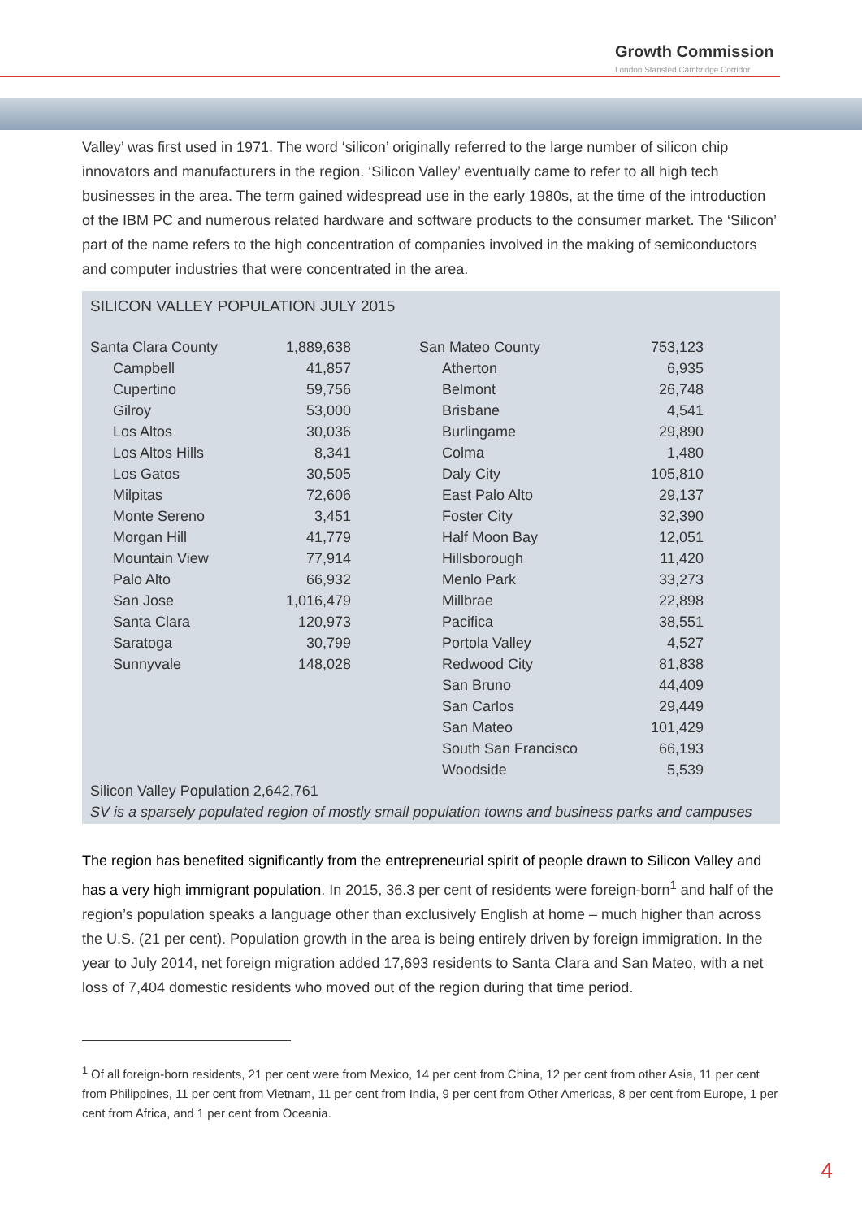Growth Commission
London Stansted Cambridge Corridor
Valley’ was first used in 1971. The word ‘silicon’ originally referred to the large number of silicon chip innovators and manufacturers in the region. ‘Silicon Valley’ eventually came to refer to all high tech businesses in the area. The term gained widespread use in the early 1980s, at the time of the introduction of the IBM PC and numerous related hardware and software products to the consumer market. The ‘Silicon’ part of the name refers to the high concentration of companies involved in the making of semiconductors and computer industries that were concentrated in the area.
SILICON VALLEY POPULATION JULY 2015
| Santa Clara County | 1,889,638 | San Mateo County | 753,123 |
| Campbell | 41,857 | Atherton | 6,935 |
| Cupertino | 59,756 | Belmont | 26,748 |
| Gilroy | 53,000 | Brisbane | 4,541 |
| Los Altos | 30,036 | Burlingame | 29,890 |
| Los Altos Hills | 8,341 | Colma | 1,480 |
| Los Gatos | 30,505 | Daly City | 105,810 |
| Milpitas | 72,606 | East Palo Alto | 29,137 |
| Monte Sereno | 3,451 | Foster City | 32,390 |
| Morgan Hill | 41,779 | Half Moon Bay | 12,051 |
| Mountain View | 77,914 | Hillsborough | 11,420 |
| Palo Alto | 66,932 | Menlo Park | 33,273 |
| San Jose | 1,016,479 | Millbrae | 22,898 |
| Santa Clara | 120,973 | Pacifica | 38,551 |
| Saratoga | 30,799 | Portola Valley | 4,527 |
| Sunnyvale | 148,028 | Redwood City | 81,838 |
| | | San Bruno | 44,409 |
| | | San Carlos | 29,449 |
| | | San Mateo | 101,429 |
| | | South San Francisco | 66,193 |
| | | Woodside | 5,539 |
Silicon Valley Population 2,642,761
SV is a sparsely populated region of mostly small population towns and business parks and campuses
The region has benefited significantly from the entrepreneurial spirit of people drawn to Silicon Valley and has a very high immigrant population. In 2015, 36.3 per cent of residents were foreign-born<sup>1</sup> and half of the region’s population speaks a language other than exclusively English at home – much higher than across the U.S. (21 per cent). Population growth in the area is being entirely driven by foreign immigration. In the year to July 2014, net foreign migration added 17,693 residents to Santa Clara and San Mateo, with a net loss of 7,404 domestic residents who moved out of the region during that time period.
<sup>1</sup> Of all foreign-born residents, 21 per cent were from Mexico, 14 per cent from China, 12 per cent from other Asia, 11 per cent from Philippines, 11 per cent from Vietnam, 11 per cent from India, 9 per cent from Other Americas, 8 per cent from Europe, 1 per cent from Africa, and 1 per cent from Oceania.
4